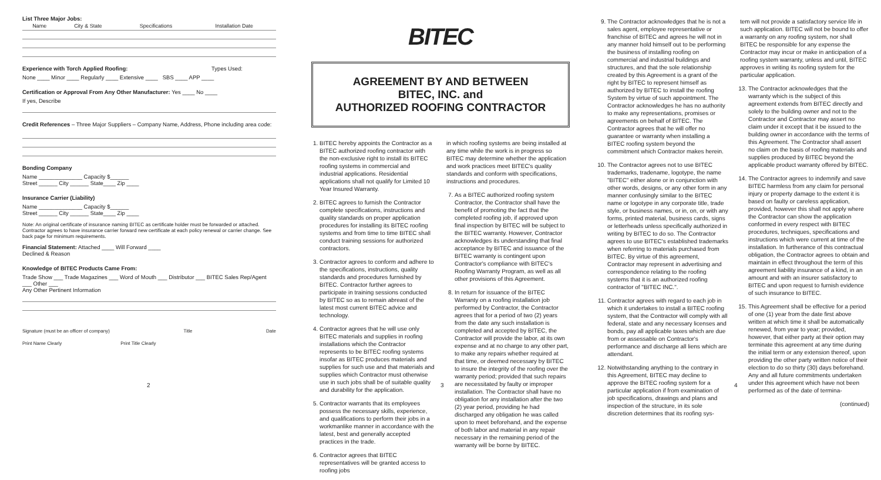List Three Major Jobs:
| Name | City & State | Specifications | Installation Date |
| --- | --- | --- | --- |
Experience with Torch Applied Roofing: Types Used:
None ____ Minor ____ Regularly ____ Extensive ____ SBS ____ APP ____
Certification or Approval From Any Other Manufacturer: Yes ____ No ____
If yes, Describe
Credit References – Three Major Suppliers – Company Name, Address, Phone including area code:
Bonding Company
Name ______________ Capacity $______
Street ______ City ______ State____ Zip ____
Insurance Carrier (Liability)
Name ______________ Capacity $______
Street ______ City ______ State____ Zip ____
Note: An original certificate of insurance naming BITEC as certificate holder must be forwarded or attached. Contractor agrees to have insurance carrier forward new certificate at each policy renewal or carrier change. See back page for minimum requirements.
Financial Statement: Attached ____ Will Forward ____
Declined & Reason
Knowledge of BITEC Products Came From:
Trade Show ___ Trade Magazines ___ Word of Mouth ___ Distributor ___ BITEC Sales Rep/Agent ___ Other ___
Any Other Pertinent Information
Signature (must be an officer of company) Title Date
Print Name Clearly Print Title Clearly
2
BITEC
AGREEMENT BY AND BETWEEN
BITEC, INC. and
AUTHORIZED ROOFING CONTRACTOR
1. BITEC hereby appoints the Contractor as a BITEC authorized roofing contractor with the non-exclusive right to install its BITEC roofing systems in commercial and industrial applications. Residential applications shall not qualify for Limited 10 Year Insured Warranty.
2. BITEC agrees to furnish the Contractor complete specifications, instructions and quality standards on proper application procedures for installing its BITEC roofing systems and from time to time BITEC shall conduct training sessions for authorized contractors.
3. Contractor agrees to conform and adhere to the specifications, instructions, quality standards and procedures furnished by BITEC. Contractor further agrees to participate in training sessions conducted by BITEC so as to remain abreast of the latest most current BITEC advice and technology.
4. Contractor agrees that he will use only BITEC materials and supplies in roofing installations which the Contractor represents to be BITEC roofing systems insofar as BITEC produces materials and supplies for such use and that materials and supplies which Contractor must otherwise use in such jobs shall be of suitable quality and durability for the application.
5. Contractor warrants that its employees possess the necessary skills, experience, and qualifications to perform their jobs in a workmanlike manner in accordance with the latest, best and generally accepted practices in the trade.
6. Contractor agrees that BITEC representatives will be granted access to roofing jobs
in which roofing systems are being installed at any time while the work is in progress so BITEC may determine whether the application and work practices meet BITEC's quality standards and conform with specifications, instructions and procedures.
7. As a BITEC authorized roofing system Contractor, the Contractor shall have the benefit of promoting the fact that the completed roofing job, if approved upon final inspection by BITEC will be subject to the BITEC warranty. However, Contractor acknowledges its understanding that final acceptance by BITEC and issuance of the BITEC warranty is contingent upon Contractor's compliance with BITEC's Roofing Warranty Program, as well as all other provisions of this Agreement.
8. In return for issuance of the BITEC Warranty on a roofing installation job performed by Contractor, the Contractor agrees that for a period of two (2) years from the date any such installation is completed and accepted by BITEC, the Contractor will provide the labor, at its own expense and at no charge to any other part, to make any repairs whether required at that time, or deemed necessary by BITEC to insure the integrity of the roofing over the warranty period; provided that such repairs are necessitated by faulty or improper installation. The Contractor shall have no obligation for any installation after the two (2) year period, providing he had discharged any obligation he was called upon to meet beforehand, and the expense of both labor and material in any repair necessary in the remaining period of the warranty will be borne by BITEC.
3
9. The Contractor acknowledges that he is not a sales agent, employee representative or franchise of BITEC and agrees he will not in any manner hold himself out to be performing the business of installing roofing on commercial and industrial buildings and structures, and that the sole relationship created by this Agreement is a grant of the right by BITEC to represent himself as authorized by BITEC to install the roofing System by virtue of such appointment. The Contractor acknowledges he has no authority to make any representations, promises or agreements on behalf of BITEC. The Contractor agrees that he will offer no guarantee or warranty when installing a BITEC roofing system beyond the commitment which Contractor makes herein.
10. The Contractor agrees not to use BITEC trademarks, tradename, logotype, the name "BITEC" either alone or in conjunction with other words, designs, or any other form in any manner confusingly similar to the BITEC name or logotype in any corporate title, trade style, or business names, or in, on, or with any forms, printed material, business cards, signs or letterheads unless specifically authorized in writing by BITEC to do so. The Contractor agrees to use BITEC's established trademarks when referring to materials purchased from BITEC. By virtue of this agreement, Contractor may represent in advertising and correspondence relating to the roofing systems that it is an authorized roofing contractor of "BITEC INC.".
11. Contractor agrees with regard to each job in which it undertakes to install a BITEC roofing system, that the Contractor will comply with all federal, state and any necessary licenses and bonds, pay all applicable taxes which are due from or assessable on Contractor's performance and discharge all liens which are attendant.
12. Notwithstanding anything to the contrary in this Agreement, BITEC may decline to approve the BITEC roofing system for a particular application if from examination of job specifications, drawings and plans and inspection of the structure, in its sole discretion determines that its roofing sys-
tem will not provide a satisfactory service life in such application. BITEC will not be bound to offer a warranty on any roofing system, nor shall BITEC be responsible for any expense the Contractor may incur or make in anticipation of a roofing system warranty, unless and until, BITEC approves in writing its roofing system for the particular application.
13. The Contractor acknowledges that the warranty which is the subject of this agreement extends from BITEC directly and solely to the building owner and not to the Contractor and Contractor may assert no claim under it except that it be issued to the building owner in accordance with the terms of this Agreement. The Contractor shall assert no claim on the basis of roofing materials and supplies produced by BITEC beyond the applicable product warranty offered by BITEC.
14. The Contractor agrees to indemnify and save BITEC harmless from any claim for personal injury or property damage to the extent it is based on faulty or careless application, provided, however this shall not apply where the Contractor can show the application conformed in every respect with BITEC procedures, techniques, specifications and instructions which were current at time of the installation. In furtherance of this contractual obligation, the Contractor agrees to obtain and maintain in effect throughout the term of this agreement liability insurance of a kind, in an amount and with an insurer satisfactory to BITEC and upon request to furnish evidence of such insurance to BITEC.
15. This Agreement shall be effective for a period of one (1) year from the date first above written at which time it shall be automatically renewed, from year to year; provided, however, that either party at their option may terminate this agreement at any time during the initial term or any extension thereof, upon providing the other party written notice of their election to do so thirty (30) days beforehand. Any and all future commitments undertaken under this agreement which have not been performed as of the date of termina-
(continued)
4